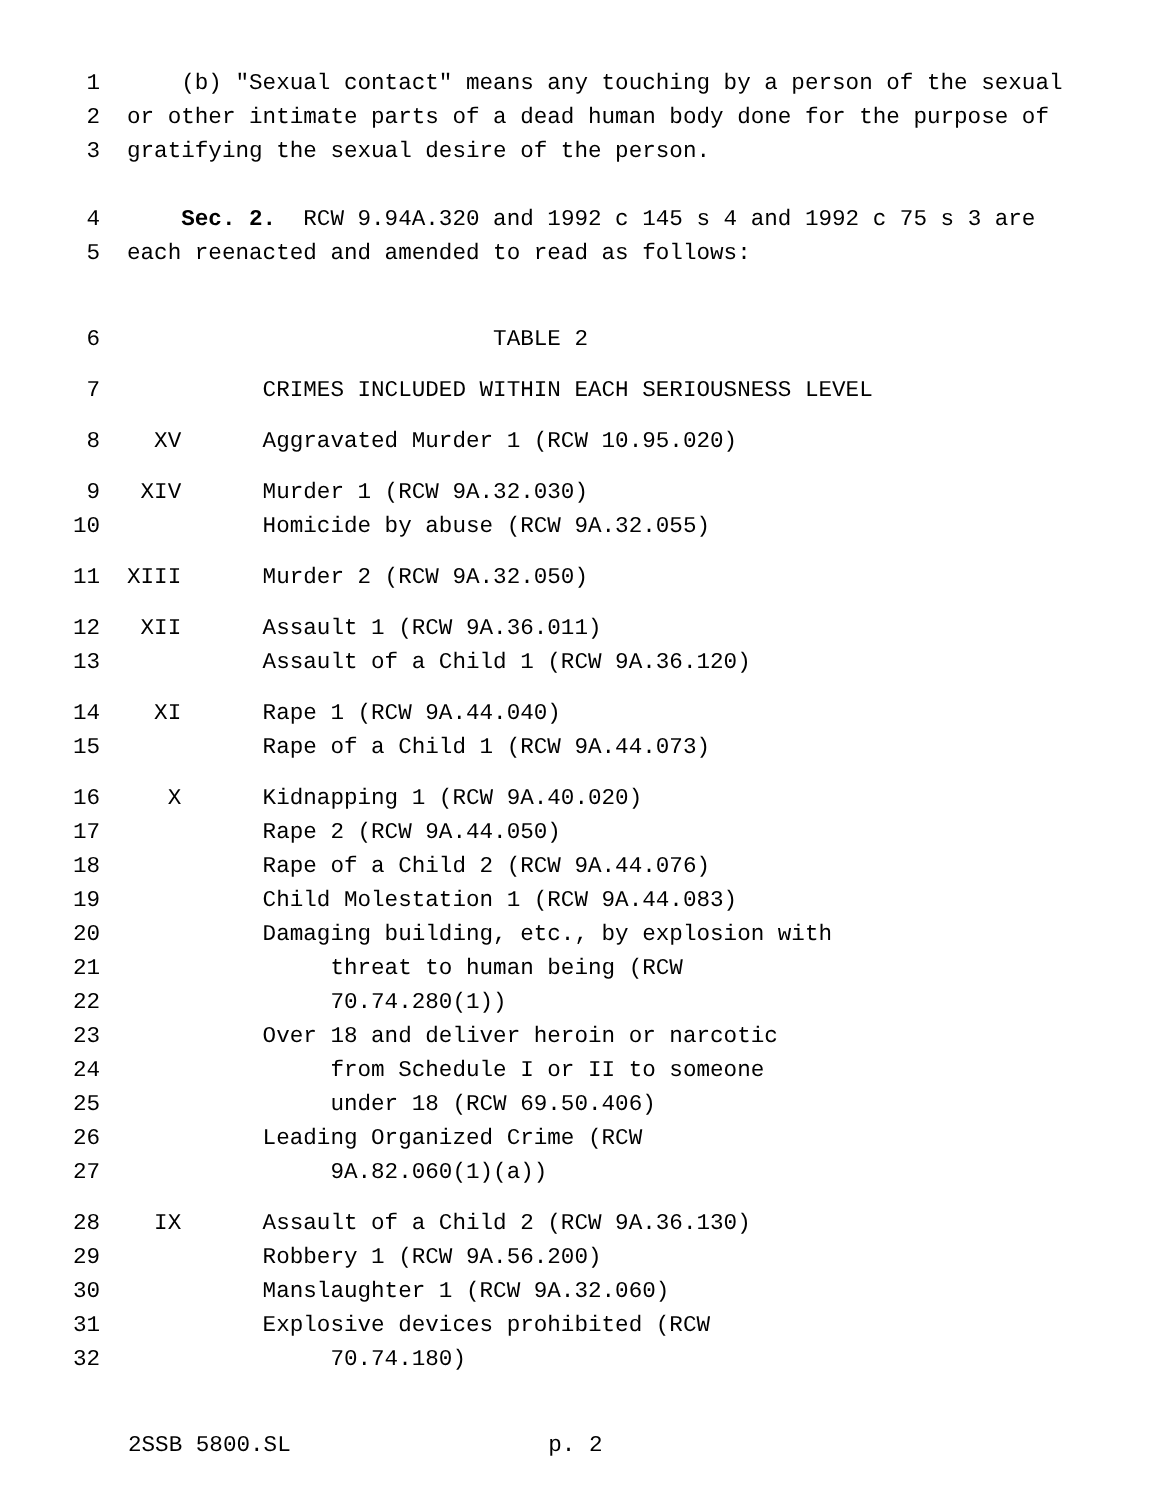1 (b) "Sexual contact" means any touching by a person of the sexual
2 or other intimate parts of a dead human body done for the purpose of
3 gratifying the sexual desire of the person.
4 Sec. 2. RCW 9.94A.320 and 1992 c 145 s 4 and 1992 c 75 s 3 are
5 each reenacted and amended to read as follows:
6 TABLE 2
7 CRIMES INCLUDED WITHIN EACH SERIOUSNESS LEVEL
8 XV Aggravated Murder 1 (RCW 10.95.020)
9 XIV Murder 1 (RCW 9A.32.030)
10 Homicide by abuse (RCW 9A.32.055)
11 XIII Murder 2 (RCW 9A.32.050)
12 XII Assault 1 (RCW 9A.36.011)
13 Assault of a Child 1 (RCW 9A.36.120)
14 XI Rape 1 (RCW 9A.44.040)
15 Rape of a Child 1 (RCW 9A.44.073)
16 X Kidnapping 1 (RCW 9A.40.020)
17 Rape 2 (RCW 9A.44.050)
18 Rape of a Child 2 (RCW 9A.44.076)
19 Child Molestation 1 (RCW 9A.44.083)
20 Damaging building, etc., by explosion with
21 threat to human being (RCW
22 70.74.280(1))
23 Over 18 and deliver heroin or narcotic
24 from Schedule I or II to someone
25 under 18 (RCW 69.50.406)
26 Leading Organized Crime (RCW
27 9A.82.060(1)(a))
28 IX Assault of a Child 2 (RCW 9A.36.130)
29 Robbery 1 (RCW 9A.56.200)
30 Manslaughter 1 (RCW 9A.32.060)
31 Explosive devices prohibited (RCW
32 70.74.180)
2SSB 5800.SL p. 2